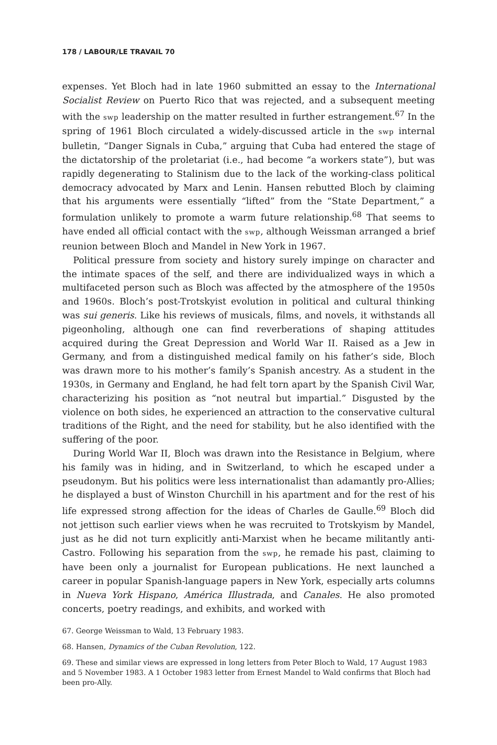178 / LABOUR/LE TRAVAIL 70
expenses. Yet Bloch had in late 1960 submitted an essay to the International Socialist Review on Puerto Rico that was rejected, and a subsequent meeting with the swp leadership on the matter resulted in further estrangement.<sup>67</sup> In the spring of 1961 Bloch circulated a widely-discussed article in the swp internal bulletin, “Danger Signals in Cuba,” arguing that Cuba had entered the stage of the dictatorship of the proletariat (i.e., had become “a workers state”), but was rapidly degenerating to Stalinism due to the lack of the working-class political democracy advocated by Marx and Lenin. Hansen rebutted Bloch by claiming that his arguments were essentially “lifted” from the “State Department,” a formulation unlikely to promote a warm future relationship.<sup>68</sup> That seems to have ended all official contact with the swp, although Weissman arranged a brief reunion between Bloch and Mandel in New York in 1967.
Political pressure from society and history surely impinge on character and the intimate spaces of the self, and there are individualized ways in which a multifaceted person such as Bloch was affected by the atmosphere of the 1950s and 1960s. Bloch’s post-Trotskyist evolution in political and cultural thinking was sui generis. Like his reviews of musicals, films, and novels, it withstands all pigeonholing, although one can find reverberations of shaping attitudes acquired during the Great Depression and World War II. Raised as a Jew in Germany, and from a distinguished medical family on his father’s side, Bloch was drawn more to his mother’s family’s Spanish ancestry. As a student in the 1930s, in Germany and England, he had felt torn apart by the Spanish Civil War, characterizing his position as “not neutral but impartial.” Disgusted by the violence on both sides, he experienced an attraction to the conservative cultural traditions of the Right, and the need for stability, but he also identified with the suffering of the poor.
During World War II, Bloch was drawn into the Resistance in Belgium, where his family was in hiding, and in Switzerland, to which he escaped under a pseudonym. But his politics were less internationalist than adamantly pro-Allies; he displayed a bust of Winston Churchill in his apartment and for the rest of his life expressed strong affection for the ideas of Charles de Gaulle.<sup>69</sup> Bloch did not jettison such earlier views when he was recruited to Trotskyism by Mandel, just as he did not turn explicitly anti-Marxist when he became militantly anti-Castro. Following his separation from the swp, he remade his past, claiming to have been only a journalist for European publications. He next launched a career in popular Spanish-language papers in New York, especially arts columns in Nueva York Hispano, América Illustrada, and Canales. He also promoted concerts, poetry readings, and exhibits, and worked with
67. George Weissman to Wald, 13 February 1983.
68. Hansen, Dynamics of the Cuban Revolution, 122.
69. These and similar views are expressed in long letters from Peter Bloch to Wald, 17 August 1983 and 5 November 1983. A 1 October 1983 letter from Ernest Mandel to Wald confirms that Bloch had been pro-Ally.